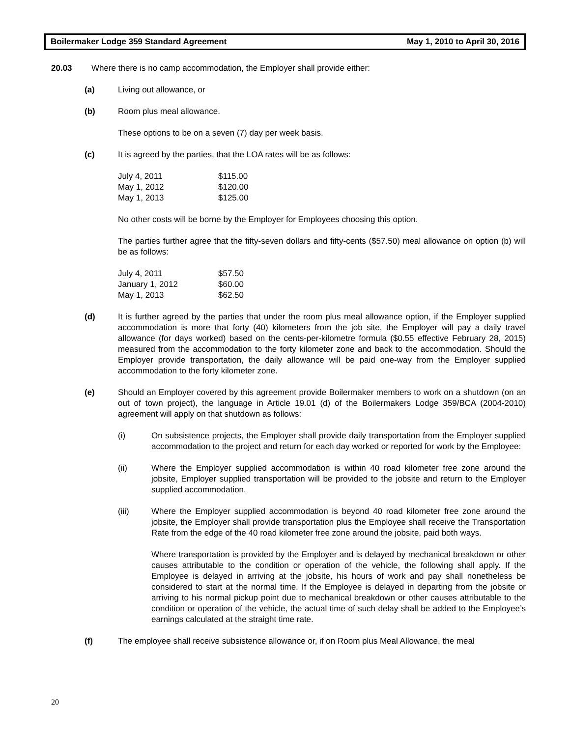Boilermaker Lodge 359 Standard Agreement May 1, 2010 to April 30, 2016
20.03 Where there is no camp accommodation, the Employer shall provide either:
(a) Living out allowance, or
(b) Room plus meal allowance.
These options to be on a seven (7) day per week basis.
(c) It is agreed by the parties, that the LOA rates will be as follows:
| July 4, 2011 | $115.00 |
| May 1, 2012 | $120.00 |
| May 1, 2013 | $125.00 |
No other costs will be borne by the Employer for Employees choosing this option.
The parties further agree that the fifty-seven dollars and fifty-cents ($57.50) meal allowance on option (b) will be as follows:
| July 4, 2011 | $57.50 |
| January 1, 2012 | $60.00 |
| May 1, 2013 | $62.50 |
(d) It is further agreed by the parties that under the room plus meal allowance option, if the Employer supplied accommodation is more that forty (40) kilometers from the job site, the Employer will pay a daily travel allowance (for days worked) based on the cents-per-kilometre formula ($0.55 effective February 28, 2015) measured from the accommodation to the forty kilometer zone and back to the accommodation. Should the Employer provide transportation, the daily allowance will be paid one-way from the Employer supplied accommodation to the forty kilometer zone.
(e) Should an Employer covered by this agreement provide Boilermaker members to work on a shutdown (on an out of town project), the language in Article 19.01 (d) of the Boilermakers Lodge 359/BCA (2004-2010) agreement will apply on that shutdown as follows:
(i) On subsistence projects, the Employer shall provide daily transportation from the Employer supplied accommodation to the project and return for each day worked or reported for work by the Employee:
(ii) Where the Employer supplied accommodation is within 40 road kilometer free zone around the jobsite, Employer supplied transportation will be provided to the jobsite and return to the Employer supplied accommodation.
(iii) Where the Employer supplied accommodation is beyond 40 road kilometer free zone around the jobsite, the Employer shall provide transportation plus the Employee shall receive the Transportation Rate from the edge of the 40 road kilometer free zone around the jobsite, paid both ways.
Where transportation is provided by the Employer and is delayed by mechanical breakdown or other causes attributable to the condition or operation of the vehicle, the following shall apply. If the Employee is delayed in arriving at the jobsite, his hours of work and pay shall nonetheless be considered to start at the normal time. If the Employee is delayed in departing from the jobsite or arriving to his normal pickup point due to mechanical breakdown or other causes attributable to the condition or operation of the vehicle, the actual time of such delay shall be added to the Employee’s earnings calculated at the straight time rate.
(f) The employee shall receive subsistence allowance or, if on Room plus Meal Allowance, the meal
20